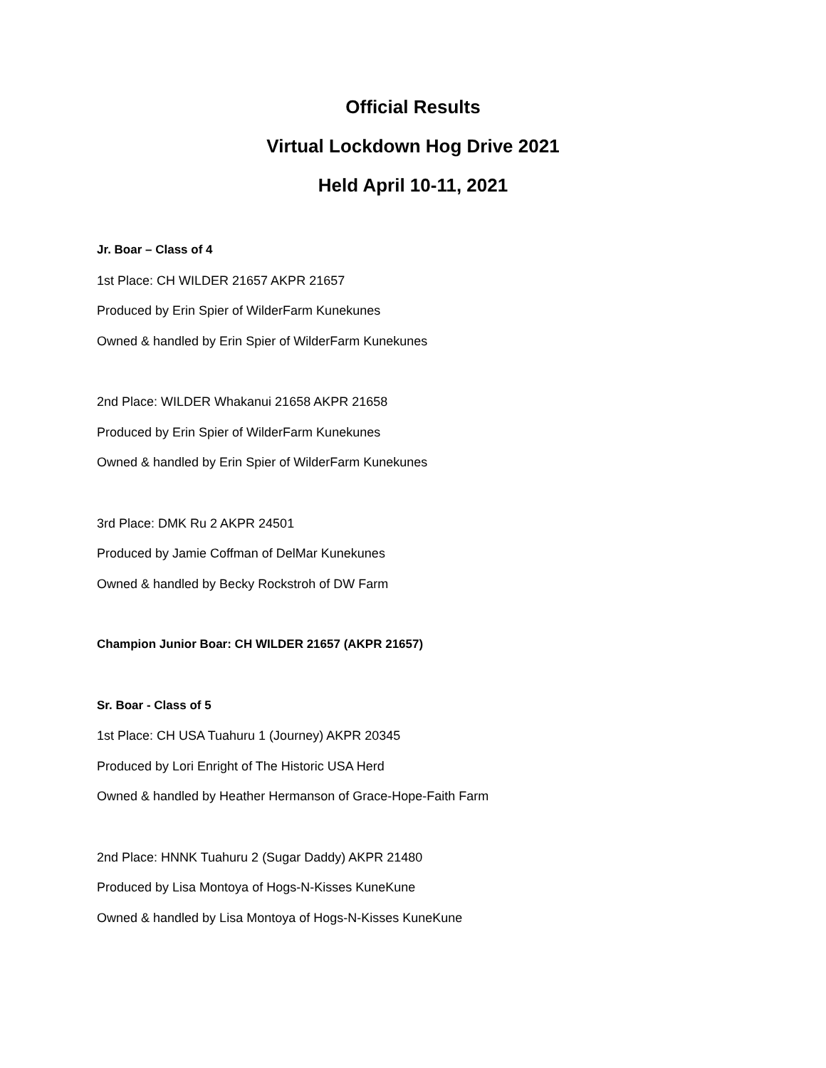Official Results
Virtual Lockdown Hog Drive 2021
Held April 10-11, 2021
Jr. Boar – Class of 4
1st Place: CH WILDER 21657 AKPR 21657
Produced by Erin Spier of WilderFarm Kunekunes
Owned & handled by Erin Spier of WilderFarm Kunekunes
2nd Place: WILDER Whakanui 21658 AKPR 21658
Produced by Erin Spier of WilderFarm Kunekunes
Owned & handled by Erin Spier of WilderFarm Kunekunes
3rd Place: DMK Ru 2 AKPR 24501
Produced by Jamie Coffman of DelMar Kunekunes
Owned & handled by Becky Rockstroh of DW Farm
Champion Junior Boar: CH WILDER 21657 (AKPR 21657)
Sr. Boar - Class of 5
1st Place: CH USA Tuahuru 1 (Journey) AKPR 20345
Produced by Lori Enright of The Historic USA Herd
Owned & handled by Heather Hermanson of Grace-Hope-Faith Farm
2nd Place: HNNK Tuahuru 2 (Sugar Daddy) AKPR 21480
Produced by Lisa Montoya of Hogs-N-Kisses KuneKune
Owned & handled by Lisa Montoya of Hogs-N-Kisses KuneKune